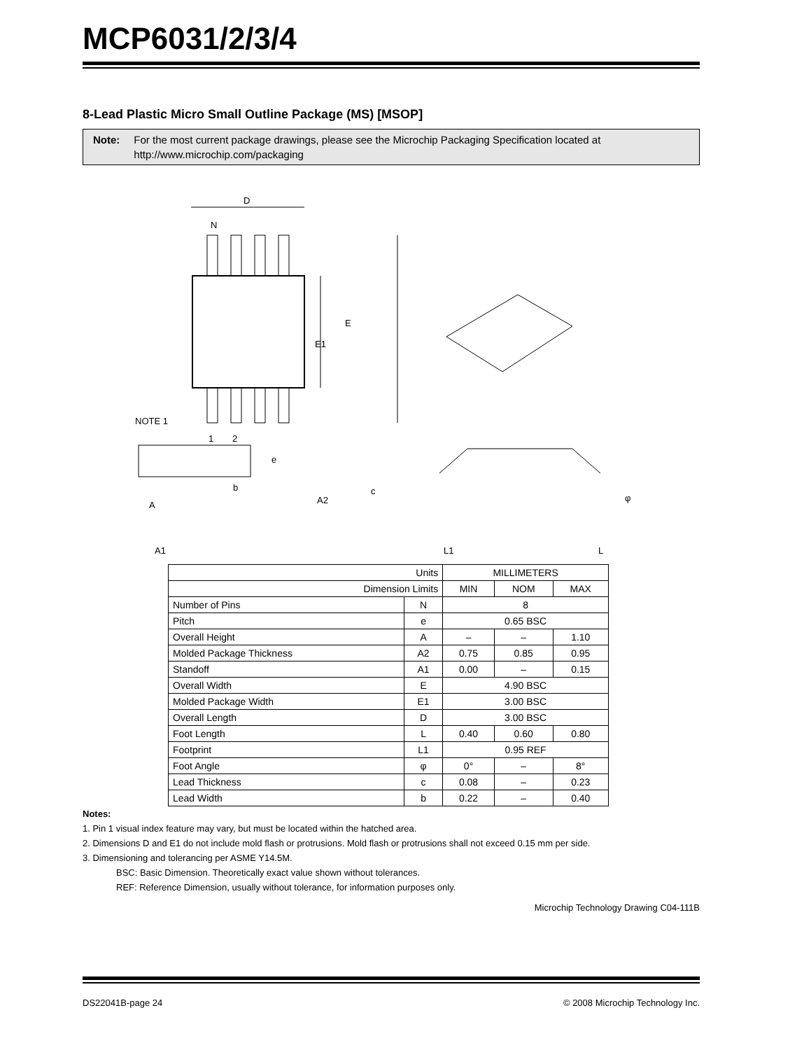MCP6031/2/3/4
8-Lead Plastic Micro Small Outline Package (MS) [MSOP]
Note: For the most current package drawings, please see the Microchip Packaging Specification located at http://www.microchip.com/packaging
D
N
E
E1
NOTE 1
1
2
e
b
A
A2
A1
c
L1
L
φ
| Units | | MILLIMETERS | | |
| Dimension Limits | | MIN | NOM | MAX |
| Number of Pins | N | 8 | | |
| Pitch | e | 0.65 BSC | | |
| Overall Height | A | – | – | 1.10 |
| Molded Package Thickness | A2 | 0.75 | 0.85 | 0.95 |
| Standoff | A1 | 0.00 | – | 0.15 |
| Overall Width | E | 4.90 BSC | | |
| Molded Package Width | E1 | 3.00 BSC | | |
| Overall Length | D | 3.00 BSC | | |
| Foot Length | L | 0.40 | 0.60 | 0.80 |
| Footprint | L1 | 0.95 REF | | |
| Foot Angle | φ | 0° | – | 8° |
| Lead Thickness | c | 0.08 | – | 0.23 |
| Lead Width | b | 0.22 | – | 0.40 |
Notes:
1. Pin 1 visual index feature may vary, but must be located within the hatched area.
2. Dimensions D and E1 do not include mold flash or protrusions. Mold flash or protrusions shall not exceed 0.15 mm per side.
3. Dimensioning and tolerancing per ASME Y14.5M.
BSC: Basic Dimension. Theoretically exact value shown without tolerances.
REF: Reference Dimension, usually without tolerance, for information purposes only.
Microchip Technology Drawing C04-111B
DS22041B-page 24 © 2008 Microchip Technology Inc.